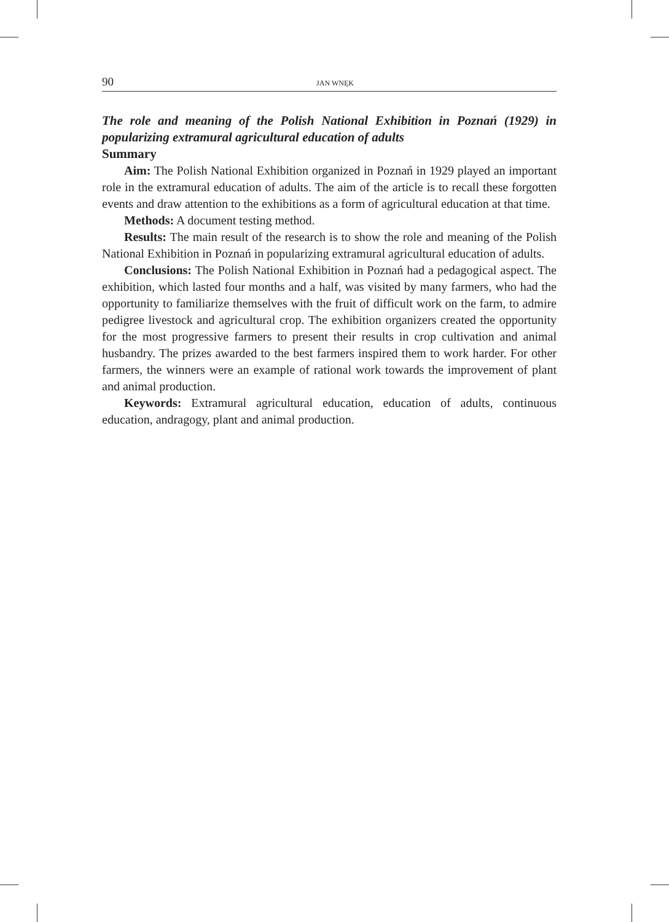90 JAN WNĘK
The role and meaning of the Polish National Exhibition in Poznań (1929) in popularizing extramural agricultural education of adults
Summary
Aim: The Polish National Exhibition organized in Poznań in 1929 played an important role in the extramural education of adults. The aim of the article is to recall these forgotten events and draw attention to the exhibitions as a form of agricultural education at that time.
Methods: A document testing method.
Results: The main result of the research is to show the role and meaning of the Polish National Exhibition in Poznań in popularizing extramural agricultural education of adults.
Conclusions: The Polish National Exhibition in Poznań had a pedagogical aspect. The exhibition, which lasted four months and a half, was visited by many farmers, who had the opportunity to familiarize themselves with the fruit of difficult work on the farm, to admire pedigree livestock and agricultural crop. The exhibition organizers created the opportunity for the most progressive farmers to present their results in crop cultivation and animal husbandry. The prizes awarded to the best farmers inspired them to work harder. For other farmers, the winners were an example of rational work towards the improvement of plant and animal production.
Keywords: Extramural agricultural education, education of adults, continuous education, andragogy, plant and animal production.